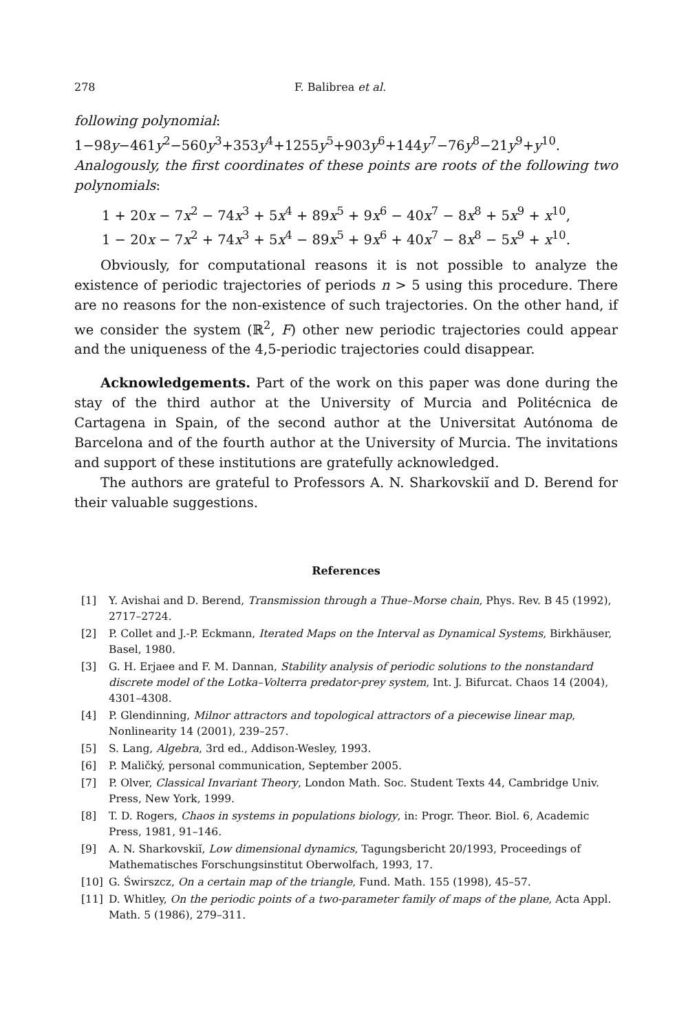278 F. Balibrea et al.
following polynomial:
1−98y−461y<sup>2</sup>−560y<sup>3</sup>+353y<sup>4</sup>+1255y<sup>5</sup>+903y<sup>6</sup>+144y<sup>7</sup>−76y<sup>8</sup>−21y<sup>9</sup>+y<sup>10</sup>.
Analogously, the first coordinates of these points are roots of the following two polynomials:
1 + 20x − 7x<sup>2</sup> − 74x<sup>3</sup> + 5x<sup>4</sup> + 89x<sup>5</sup> + 9x<sup>6</sup> − 40x<sup>7</sup> − 8x<sup>8</sup> + 5x<sup>9</sup> + x<sup>10</sup>,
1 − 20x − 7x<sup>2</sup> + 74x<sup>3</sup> + 5x<sup>4</sup> − 89x<sup>5</sup> + 9x<sup>6</sup> + 40x<sup>7</sup> − 8x<sup>8</sup> − 5x<sup>9</sup> + x<sup>10</sup>.
Obviously, for computational reasons it is not possible to analyze the existence of periodic trajectories of periods n > 5 using this procedure. There are no reasons for the non-existence of such trajectories. On the other hand, if we consider the system (ℝ<sup>2</sup>, F) other new periodic trajectories could appear and the uniqueness of the 4,5-periodic trajectories could disappear.
Acknowledgements. Part of the work on this paper was done during the stay of the third author at the University of Murcia and Politécnica de Cartagena in Spain, of the second author at the Universitat Autónoma de Barcelona and of the fourth author at the University of Murcia. The invitations and support of these institutions are gratefully acknowledged.
The authors are grateful to Professors A. N. Sharkovskiĭ and D. Berend for their valuable suggestions.
References
[1] Y. Avishai and D. Berend, Transmission through a Thue–Morse chain, Phys. Rev. B 45 (1992), 2717–2724.
[2] P. Collet and J.-P. Eckmann, Iterated Maps on the Interval as Dynamical Systems, Birkhäuser, Basel, 1980.
[3] G. H. Erjaee and F. M. Dannan, Stability analysis of periodic solutions to the nonstandard discrete model of the Lotka–Volterra predator-prey system, Int. J. Bifurcat. Chaos 14 (2004), 4301–4308.
[4] P. Glendinning, Milnor attractors and topological attractors of a piecewise linear map, Nonlinearity 14 (2001), 239–257.
[5] S. Lang, Algebra, 3rd ed., Addison-Wesley, 1993.
[6] P. Maličký, personal communication, September 2005.
[7] P. Olver, Classical Invariant Theory, London Math. Soc. Student Texts 44, Cambridge Univ. Press, New York, 1999.
[8] T. D. Rogers, Chaos in systems in populations biology, in: Progr. Theor. Biol. 6, Academic Press, 1981, 91–146.
[9] A. N. Sharkovskiĭ, Low dimensional dynamics, Tagungsbericht 20/1993, Proceedings of Mathematisches Forschungsinstitut Oberwolfach, 1993, 17.
[10] G. Świrszcz, On a certain map of the triangle, Fund. Math. 155 (1998), 45–57.
[11] D. Whitley, On the periodic points of a two-parameter family of maps of the plane, Acta Appl. Math. 5 (1986), 279–311.